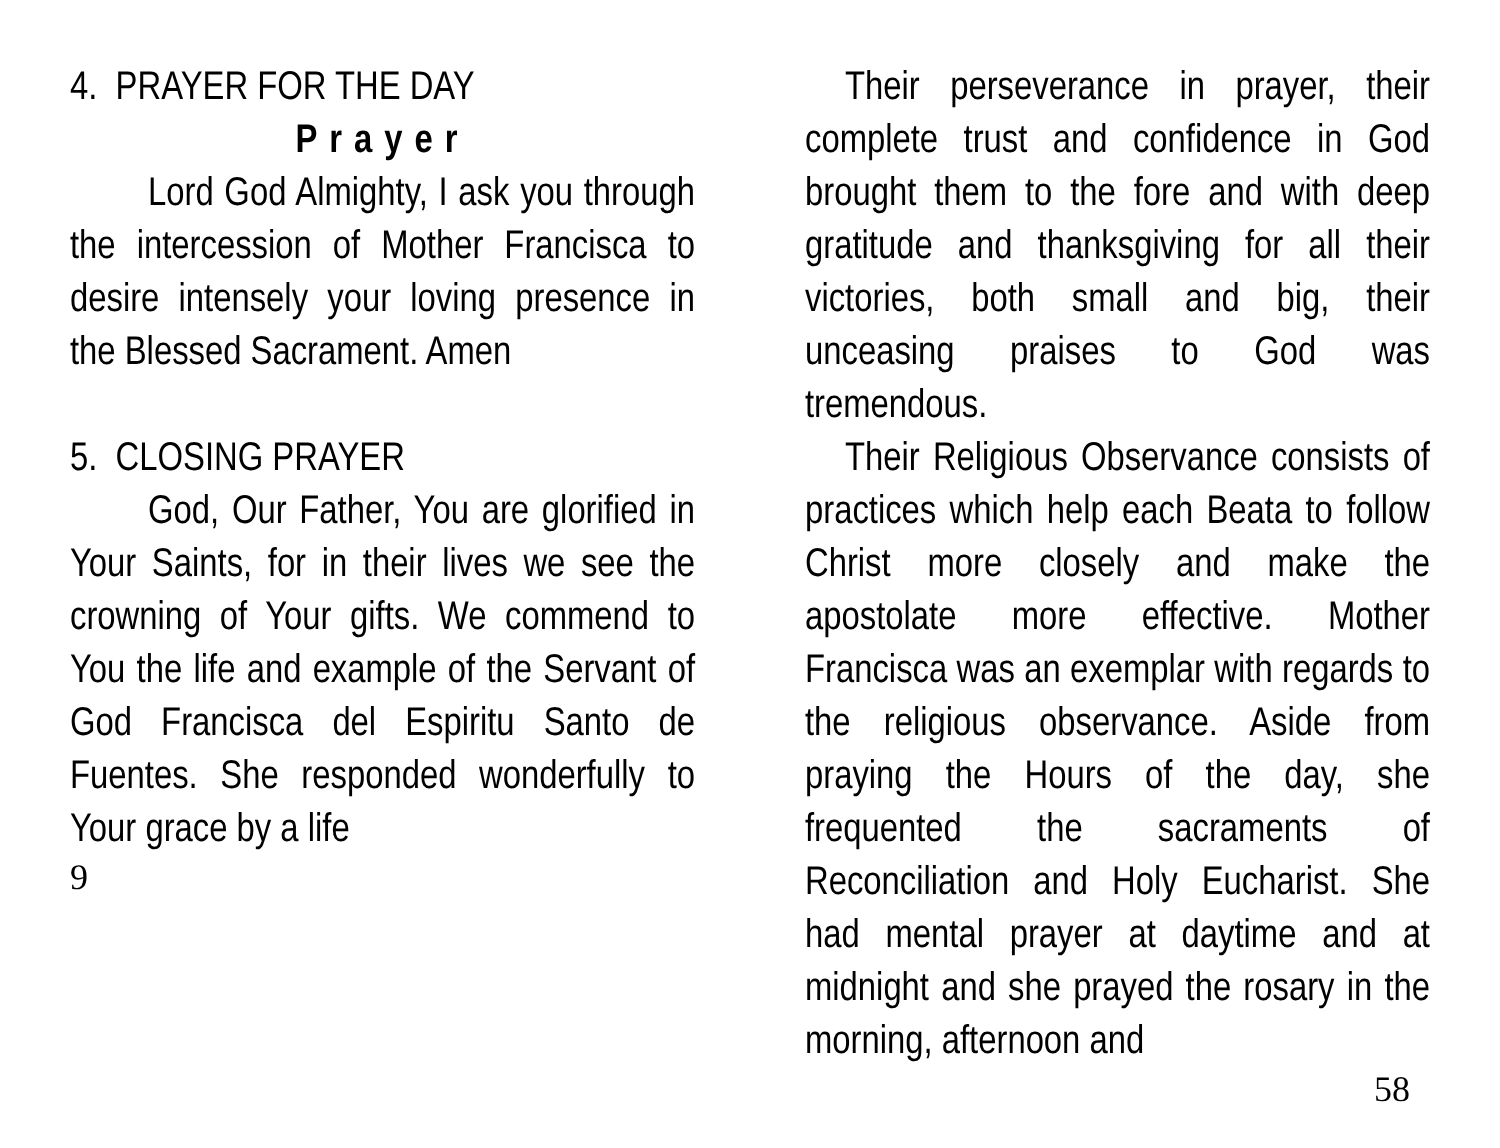4. PRAYER FOR THE DAY
Prayer
Lord God Almighty, I ask you through the intercession of Mother Francisca to desire intensely your loving presence in the Blessed Sacrament. Amen
5. CLOSING PRAYER
God, Our Father, You are glorified in Your Saints, for in their lives we see the crowning of Your gifts. We commend to You the life and example of the Servant of God Francisca del Espiritu Santo de Fuentes. She responded wonderfully to Your grace by a life
9
Their perseverance in prayer, their complete trust and confidence in God brought them to the fore and with deep gratitude and thanksgiving for all their victories, both small and big, their unceasing praises to God was tremendous.
Their Religious Observance consists of practices which help each Beata to follow Christ more closely and make the apostolate more effective. Mother Francisca was an exemplar with regards to the religious observance. Aside from praying the Hours of the day, she frequented the sacraments of Reconciliation and Holy Eucharist. She had mental prayer at daytime and at midnight and she prayed the rosary in the morning, afternoon and
58